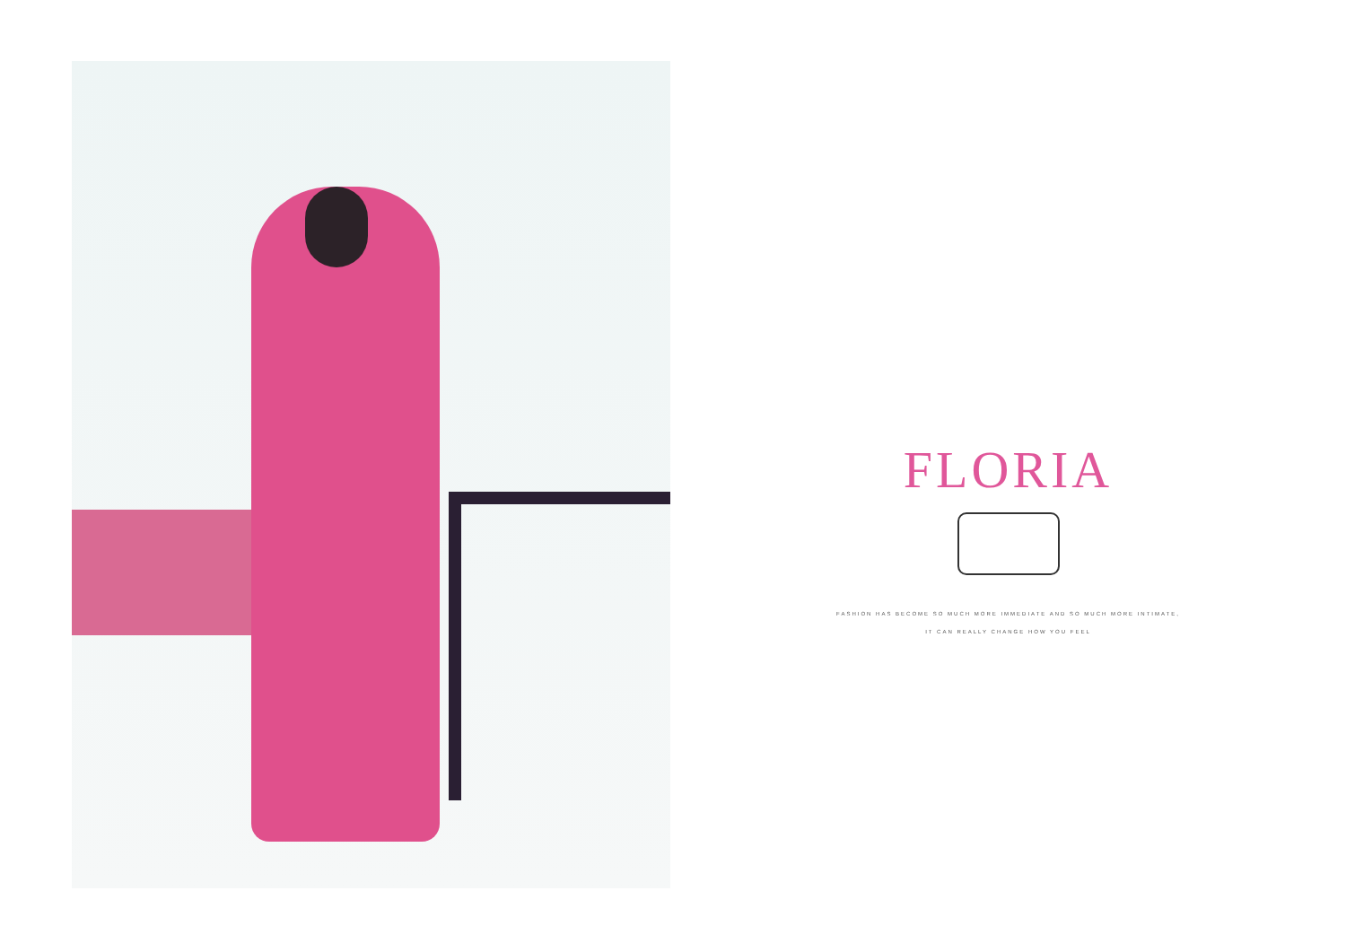FLORIA
FASHION HAS BECOME SO MUCH MORE IMMEDIATE AND SO MUCH MORE INTIMATE,
IT CAN REALLY CHANGE HOW YOU FEEL